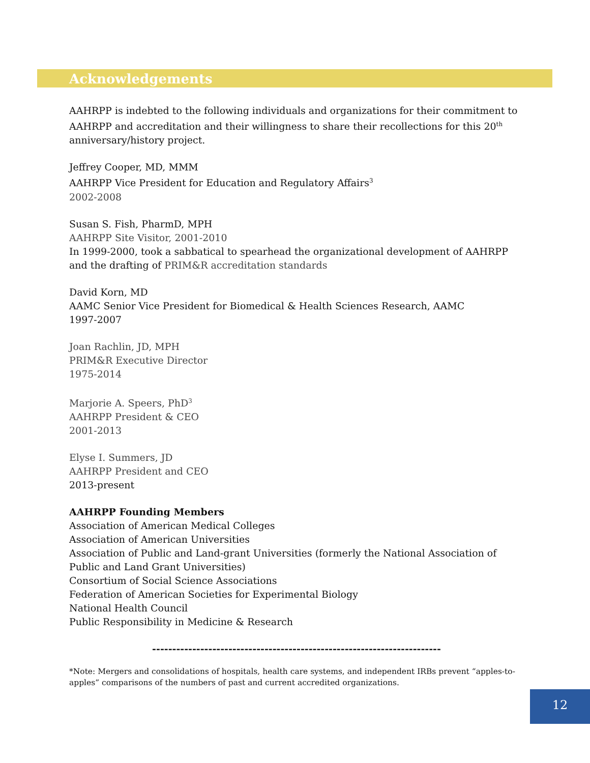Acknowledgements
AAHRPP is indebted to the following individuals and organizations for their commitment to AAHRPP and accreditation and their willingness to share their recollections for this 20<sup>th</sup> anniversary/history project.
Jeffrey Cooper, MD, MMM
AAHRPP Vice President for Education and Regulatory Affairs<sup>3</sup>
2002-2008
Susan S. Fish, PharmD, MPH
AAHRPP Site Visitor, 2001-2010
In 1999-2000, took a sabbatical to spearhead the organizational development of AAHRPP and the drafting of PRIM&R accreditation standards
David Korn, MD
AAMC Senior Vice President for Biomedical & Health Sciences Research, AAMC
1997-2007
Joan Rachlin, JD, MPH
PRIM&R Executive Director
1975-2014
Marjorie A. Speers, PhD<sup>3</sup>
AAHRPP President & CEO
2001-2013
Elyse I. Summers, JD
AAHRPP President and CEO
2013-present
AAHRPP Founding Members
Association of American Medical Colleges
Association of American Universities
Association of Public and Land-grant Universities (formerly the National Association of Public and Land Grant Universities)
Consortium of Social Science Associations
Federation of American Societies for Experimental Biology
National Health Council
Public Responsibility in Medicine & Research
------------------------------------------------------------------------
*Note: Mergers and consolidations of hospitals, health care systems, and independent IRBs prevent “apples-to-apples” comparisons of the numbers of past and current accredited organizations.
12